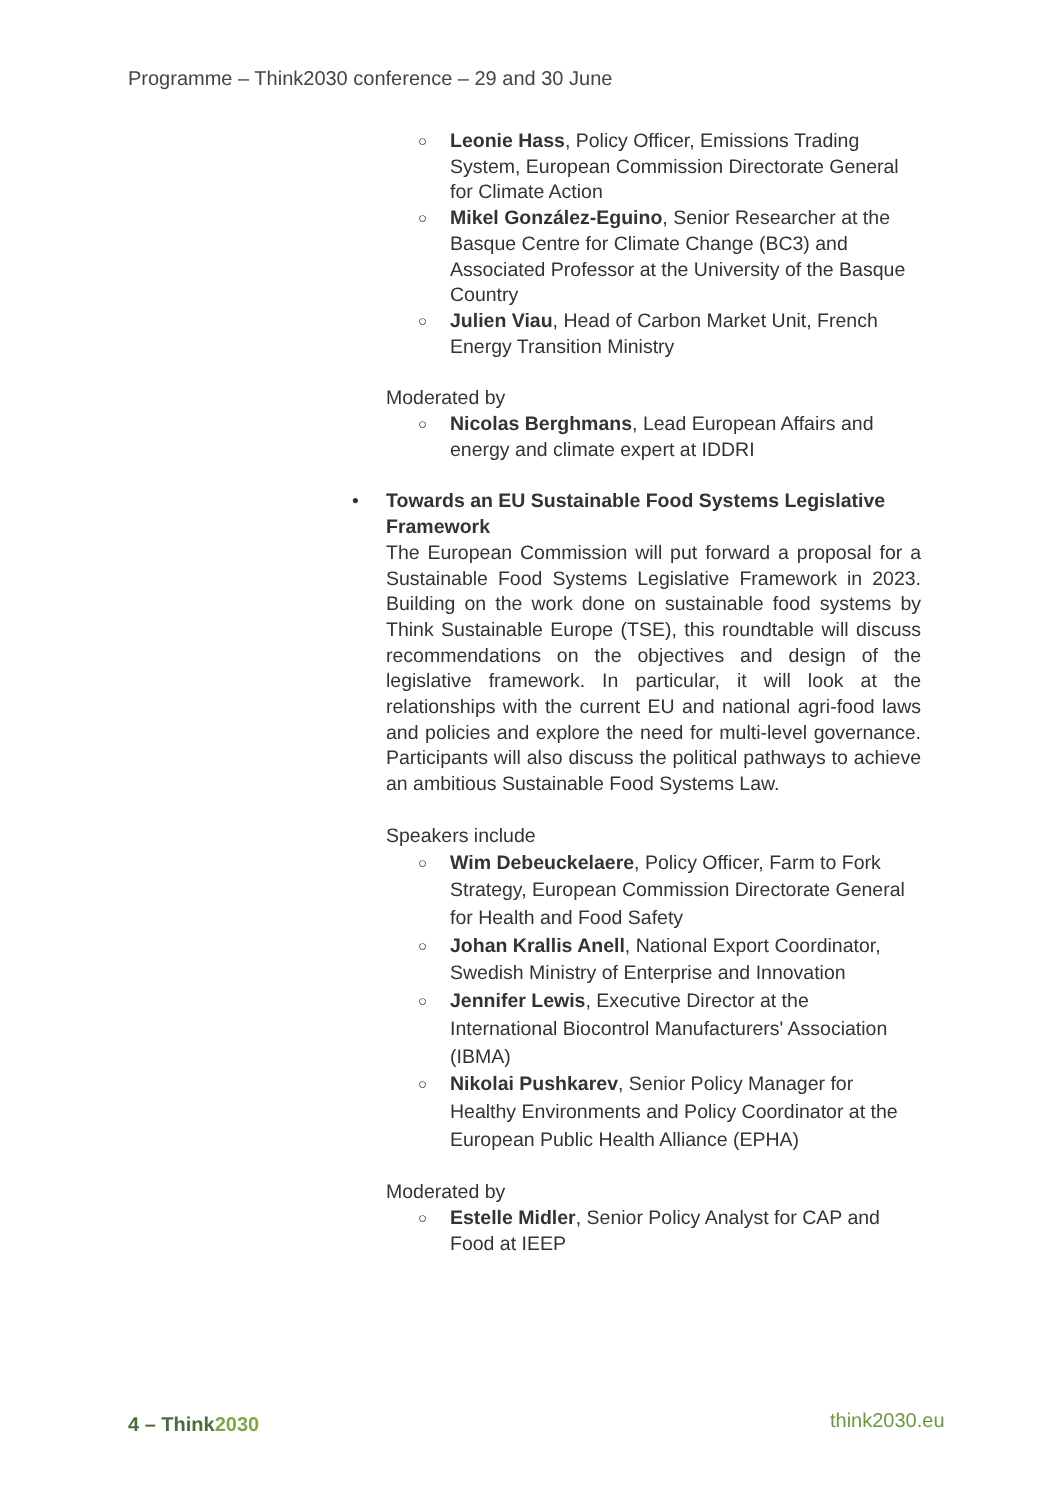Programme – Think2030 conference – 29 and 30 June
○ Leonie Hass, Policy Officer, Emissions Trading System, European Commission Directorate General for Climate Action
○ Mikel González-Eguino, Senior Researcher at the Basque Centre for Climate Change (BC3) and Associated Professor at the University of the Basque Country
○ Julien Viau, Head of Carbon Market Unit, French Energy Transition Ministry
Moderated by
○ Nicolas Berghmans, Lead European Affairs and energy and climate expert at IDDRI
• Towards an EU Sustainable Food Systems Legislative Framework
The European Commission will put forward a proposal for a Sustainable Food Systems Legislative Framework in 2023. Building on the work done on sustainable food systems by Think Sustainable Europe (TSE), this roundtable will discuss recommendations on the objectives and design of the legislative framework. In particular, it will look at the relationships with the current EU and national agri-food laws and policies and explore the need for multi-level governance. Participants will also discuss the political pathways to achieve an ambitious Sustainable Food Systems Law.
Speakers include
○ Wim Debeuckelaere, Policy Officer, Farm to Fork Strategy, European Commission Directorate General for Health and Food Safety
○ Johan Krallis Anell, National Export Coordinator, Swedish Ministry of Enterprise and Innovation
○ Jennifer Lewis, Executive Director at the International Biocontrol Manufacturers' Association (IBMA)
○ Nikolai Pushkarev, Senior Policy Manager for Healthy Environments and Policy Coordinator at the European Public Health Alliance (EPHA)
Moderated by
○ Estelle Midler, Senior Policy Analyst for CAP and Food at IEEP
4 – Think2030 think2030.eu